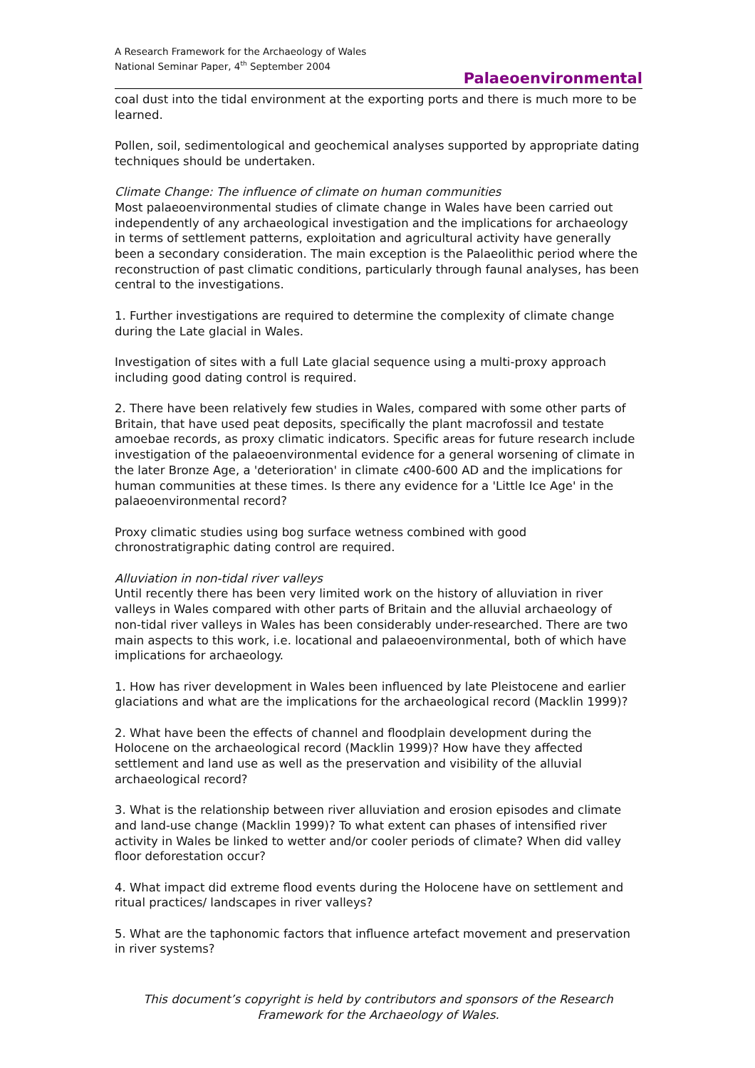A Research Framework for the Archaeology of Wales
National Seminar Paper, 4<sup>th</sup> September 2004
Palaeoenvironmental
coal dust into the tidal environment at the exporting ports and there is much more to be learned.
Pollen, soil, sedimentological and geochemical analyses supported by appropriate dating techniques should be undertaken.
Climate Change: The influence of climate on human communities
Most palaeoenvironmental studies of climate change in Wales have been carried out independently of any archaeological investigation and the implications for archaeology in terms of settlement patterns, exploitation and agricultural activity have generally been a secondary consideration. The main exception is the Palaeolithic period where the reconstruction of past climatic conditions, particularly through faunal analyses, has been central to the investigations.
1. Further investigations are required to determine the complexity of climate change during the Late glacial in Wales.
Investigation of sites with a full Late glacial sequence using a multi-proxy approach including good dating control is required.
2. There have been relatively few studies in Wales, compared with some other parts of Britain, that have used peat deposits, specifically the plant macrofossil and testate amoebae records, as proxy climatic indicators. Specific areas for future research include investigation of the palaeoenvironmental evidence for a general worsening of climate in the later Bronze Age, a 'deterioration' in climate c400-600 AD and the implications for human communities at these times. Is there any evidence for a 'Little Ice Age' in the palaeoenvironmental record?
Proxy climatic studies using bog surface wetness combined with good chronostratigraphic dating control are required.
Alluviation in non-tidal river valleys
Until recently there has been very limited work on the history of alluviation in river valleys in Wales compared with other parts of Britain and the alluvial archaeology of non-tidal river valleys in Wales has been considerably under-researched. There are two main aspects to this work, i.e. locational and palaeoenvironmental, both of which have implications for archaeology.
1. How has river development in Wales been influenced by late Pleistocene and earlier glaciations and what are the implications for the archaeological record (Macklin 1999)?
2. What have been the effects of channel and floodplain development during the Holocene on the archaeological record (Macklin 1999)? How have they affected settlement and land use as well as the preservation and visibility of the alluvial archaeological record?
3. What is the relationship between river alluviation and erosion episodes and climate and land-use change (Macklin 1999)? To what extent can phases of intensified river activity in Wales be linked to wetter and/or cooler periods of climate? When did valley floor deforestation occur?
4. What impact did extreme flood events during the Holocene have on settlement and ritual practices/ landscapes in river valleys?
5. What are the taphonomic factors that influence artefact movement and preservation in river systems?
This document’s copyright is held by contributors and sponsors of the Research Framework for the Archaeology of Wales.